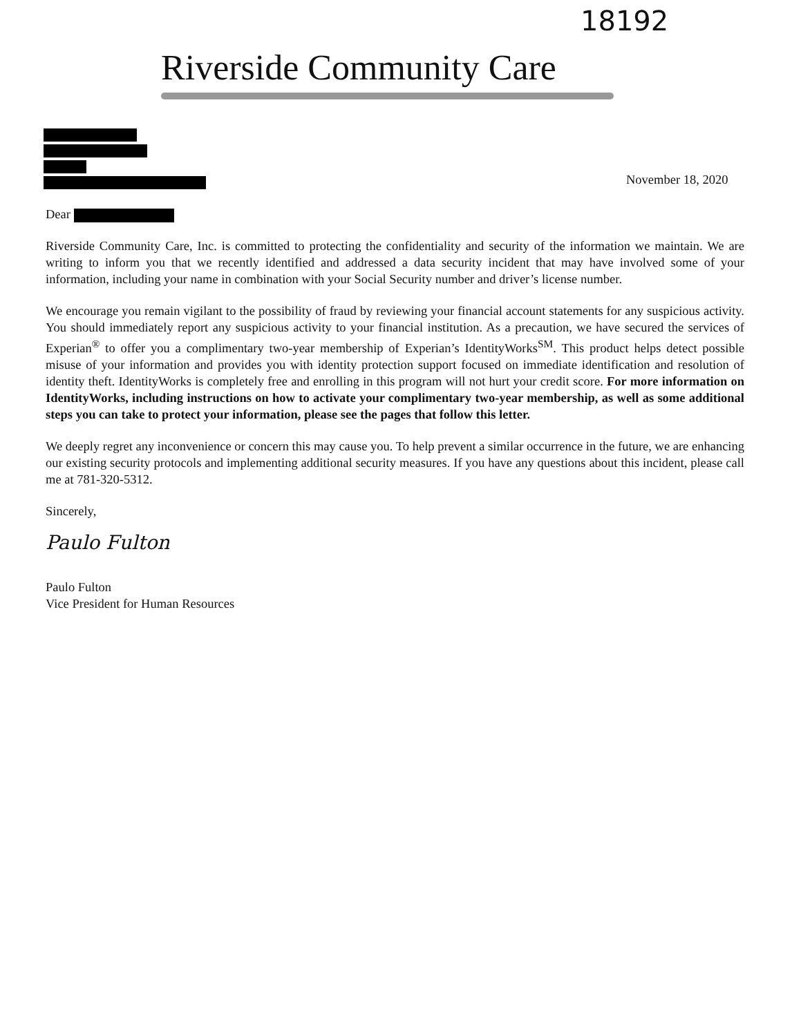18192
Riverside Community Care
November 18, 2020
Dear
Riverside Community Care, Inc. is committed to protecting the confidentiality and security of the information we maintain. We are writing to inform you that we recently identified and addressed a data security incident that may have involved some of your information, including your name in combination with your Social Security number and driver’s license number.
We encourage you remain vigilant to the possibility of fraud by reviewing your financial account statements for any suspicious activity. You should immediately report any suspicious activity to your financial institution. As a precaution, we have secured the services of Experian<sup>®</sup> to offer you a complimentary two-year membership of Experian’s IdentityWorks<sup>SM</sup>. This product helps detect possible misuse of your information and provides you with identity protection support focused on immediate identification and resolution of identity theft. IdentityWorks is completely free and enrolling in this program will not hurt your credit score. For more information on IdentityWorks, including instructions on how to activate your complimentary two-year membership, as well as some additional steps you can take to protect your information, please see the pages that follow this letter.
We deeply regret any inconvenience or concern this may cause you. To help prevent a similar occurrence in the future, we are enhancing our existing security protocols and implementing additional security measures. If you have any questions about this incident, please call me at 781-320-5312.
Sincerely,
Paulo Fulton
Paulo Fulton
Vice President for Human Resources